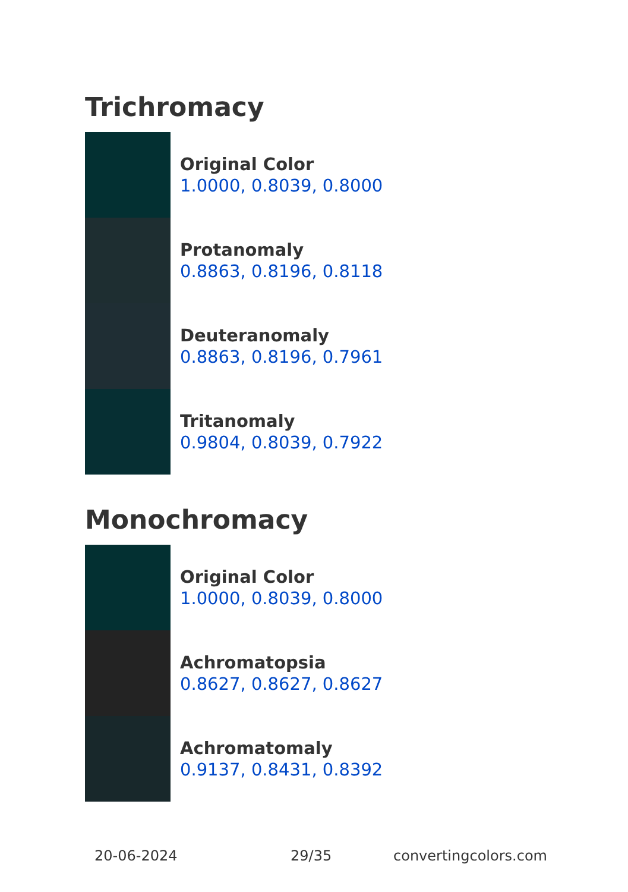Trichromacy
Original Color
1.0000, 0.8039, 0.8000
Protanomaly
0.8863, 0.8196, 0.8118
Deuteranomaly
0.8863, 0.8196, 0.7961
Tritanomaly
0.9804, 0.8039, 0.7922
Monochromacy
Original Color
1.0000, 0.8039, 0.8000
Achromatopsia
0.8627, 0.8627, 0.8627
Achromatomaly
0.9137, 0.8431, 0.8392
20-06-2024 29/35 convertingcolors.com